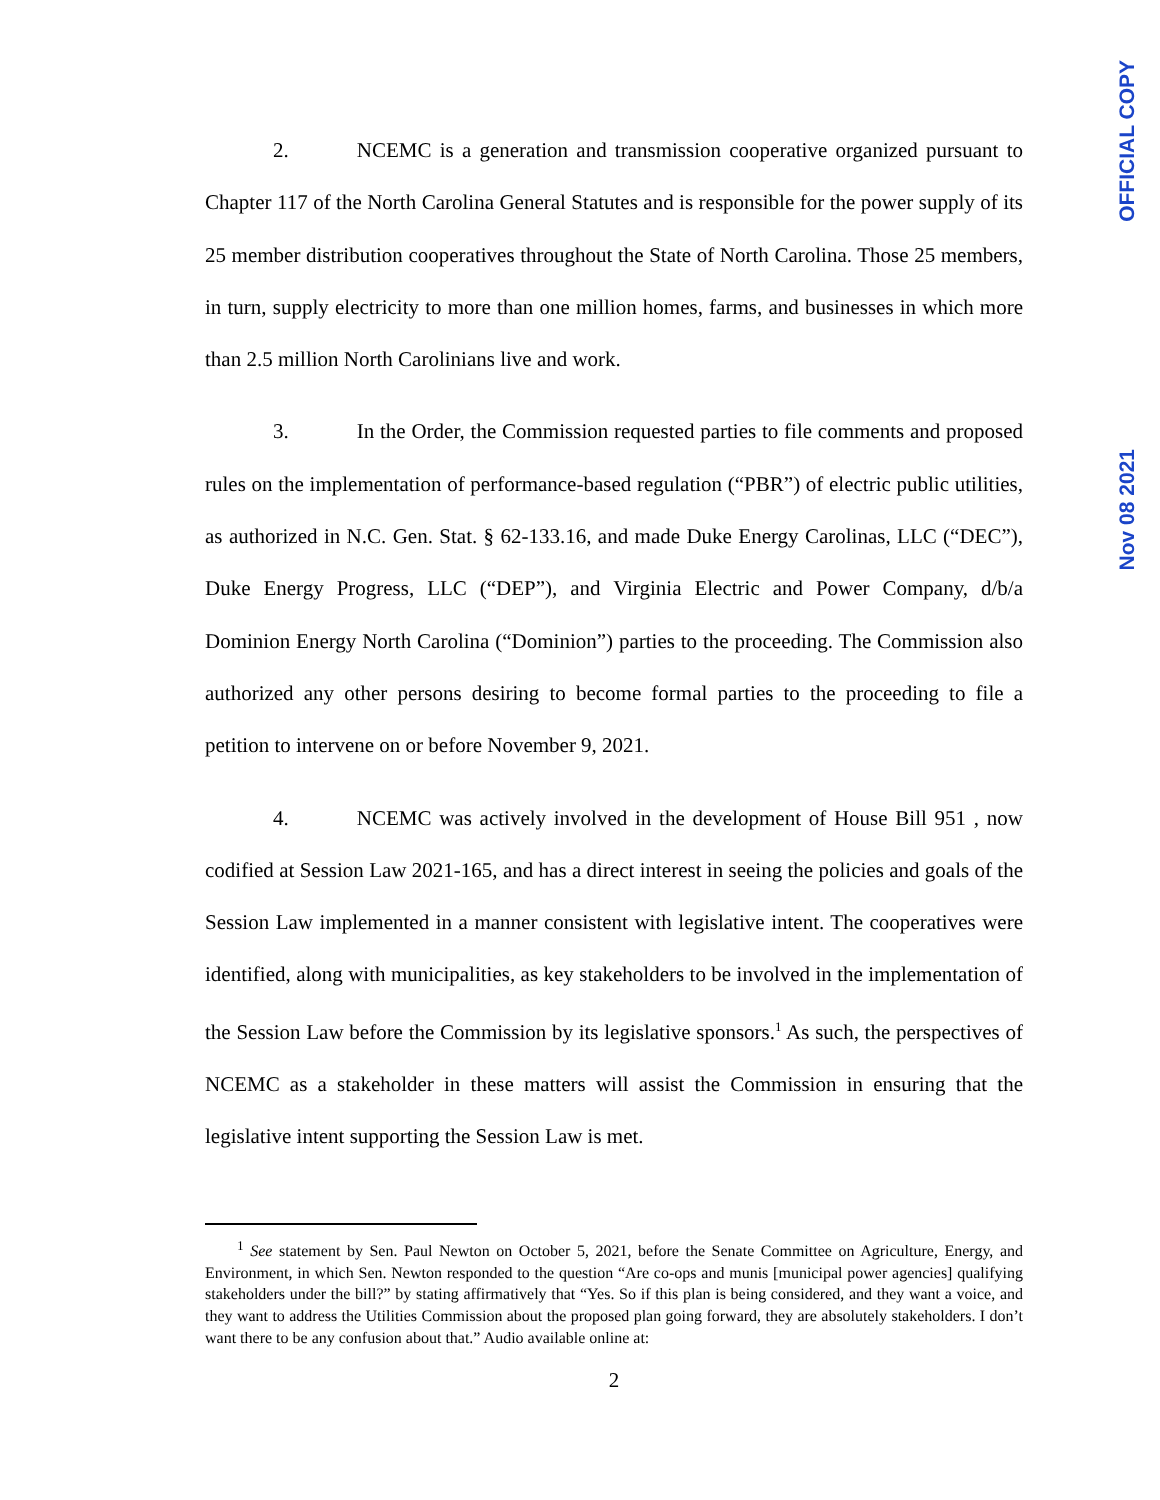OFFICIAL COPY
Nov 08 2021
2. NCEMC is a generation and transmission cooperative organized pursuant to Chapter 117 of the North Carolina General Statutes and is responsible for the power supply of its 25 member distribution cooperatives throughout the State of North Carolina. Those 25 members, in turn, supply electricity to more than one million homes, farms, and businesses in which more than 2.5 million North Carolinians live and work.
3. In the Order, the Commission requested parties to file comments and proposed rules on the implementation of performance-based regulation (“PBR”) of electric public utilities, as authorized in N.C. Gen. Stat. § 62-133.16, and made Duke Energy Carolinas, LLC (“DEC”), Duke Energy Progress, LLC (“DEP”), and Virginia Electric and Power Company, d/b/a Dominion Energy North Carolina (“Dominion”) parties to the proceeding. The Commission also authorized any other persons desiring to become formal parties to the proceeding to file a petition to intervene on or before November 9, 2021.
4. NCEMC was actively involved in the development of House Bill 951 , now codified at Session Law 2021-165, and has a direct interest in seeing the policies and goals of the Session Law implemented in a manner consistent with legislative intent. The cooperatives were identified, along with municipalities, as key stakeholders to be involved in the implementation of the Session Law before the Commission by its legislative sponsors.<sup>1</sup> As such, the perspectives of NCEMC as a stakeholder in these matters will assist the Commission in ensuring that the legislative intent supporting the Session Law is met.
<sup>1</sup> See statement by Sen. Paul Newton on October 5, 2021, before the Senate Committee on Agriculture, Energy, and Environment, in which Sen. Newton responded to the question “Are co-ops and munis [municipal power agencies] qualifying stakeholders under the bill?” by stating affirmatively that “Yes. So if this plan is being considered, and they want a voice, and they want to address the Utilities Commission about the proposed plan going forward, they are absolutely stakeholders. I don’t want there to be any confusion about that.” Audio available online at:
2